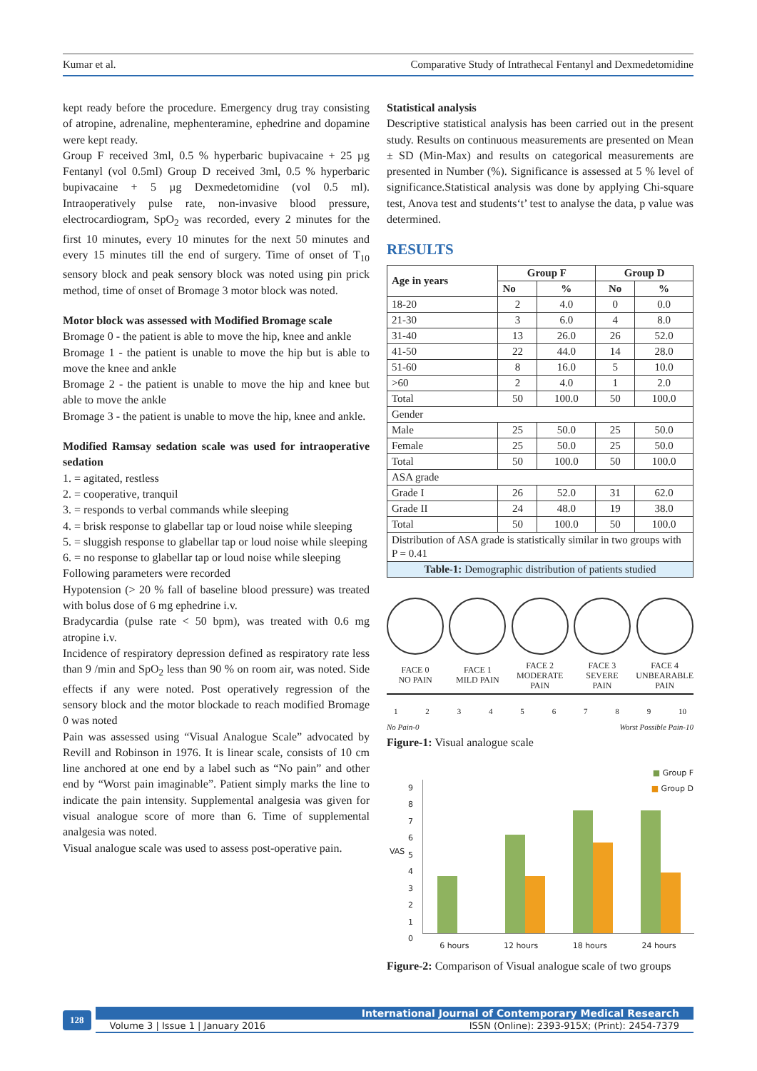Kumar et al. Comparative Study of Intrathecal Fentanyl and Dexmedetomidine
kept ready before the procedure. Emergency drug tray consisting of atropine, adrenaline, mephenteramine, ephedrine and dopamine were kept ready.
Group F received 3ml, 0.5 % hyperbaric bupivacaine + 25 µg Fentanyl (vol 0.5ml) Group D received 3ml, 0.5 % hyperbaric bupivacaine + 5 µg Dexmedetomidine (vol 0.5 ml). Intraoperatively pulse rate, non-invasive blood pressure, electrocardiogram, SpO<sub>2</sub> was recorded, every 2 minutes for the first 10 minutes, every 10 minutes for the next 50 minutes and every 15 minutes till the end of surgery. Time of onset of T<sub>10</sub> sensory block and peak sensory block was noted using pin prick method, time of onset of Bromage 3 motor block was noted.
Motor block was assessed with Modified Bromage scale
Bromage 0 - the patient is able to move the hip, knee and ankle
Bromage 1 - the patient is unable to move the hip but is able to move the knee and ankle
Bromage 2 - the patient is unable to move the hip and knee but able to move the ankle
Bromage 3 - the patient is unable to move the hip, knee and ankle.
Modified Ramsay sedation scale was used for intraoperative sedation
1. = agitated, restless
2. = cooperative, tranquil
3. = responds to verbal commands while sleeping
4. = brisk response to glabellar tap or loud noise while sleeping
5. = sluggish response to glabellar tap or loud noise while sleeping
6. = no response to glabellar tap or loud noise while sleeping
Following parameters were recorded
Hypotension (> 20 % fall of baseline blood pressure) was treated with bolus dose of 6 mg ephedrine i.v.
Bradycardia (pulse rate < 50 bpm), was treated with 0.6 mg atropine i.v.
Incidence of respiratory depression defined as respiratory rate less than 9 /min and SpO<sub>2</sub> less than 90 % on room air, was noted. Side effects if any were noted. Post operatively regression of the sensory block and the motor blockade to reach modified Bromage 0 was noted
Pain was assessed using “Visual Analogue Scale” advocated by Revill and Robinson in 1976. It is linear scale, consists of 10 cm line anchored at one end by a label such as “No pain” and other end by “Worst pain imaginable”. Patient simply marks the line to indicate the pain intensity. Supplemental analgesia was given for visual analogue score of more than 6. Time of supplemental analgesia was noted.
Visual analogue scale was used to assess post-operative pain.
Statistical analysis
Descriptive statistical analysis has been carried out in the present study. Results on continuous measurements are presented on Mean ± SD (Min-Max) and results on categorical measurements are presented in Number (%). Significance is assessed at 5 % level of significance.Statistical analysis was done by applying Chi-square test, Anova test and students‘t’ test to analyse the data, p value was determined.
RESULTS
| Age in years | Group F | | Group D | |
| --- | --- | --- | --- | --- |
| | No | % | No | % |
| 18-20 | 2 | 4.0 | 0 | 0.0 |
| 21-30 | 3 | 6.0 | 4 | 8.0 |
| 31-40 | 13 | 26.0 | 26 | 52.0 |
| 41-50 | 22 | 44.0 | 14 | 28.0 |
| 51-60 | 8 | 16.0 | 5 | 10.0 |
| >60 | 2 | 4.0 | 1 | 2.0 |
| Total | 50 | 100.0 | 50 | 100.0 |
| Gender | | | | |
| Male | 25 | 50.0 | 25 | 50.0 |
| Female | 25 | 50.0 | 25 | 50.0 |
| Total | 50 | 100.0 | 50 | 100.0 |
| ASA grade | | | | |
| Grade I | 26 | 52.0 | 31 | 62.0 |
| Grade II | 24 | 48.0 | 19 | 38.0 |
| Total | 50 | 100.0 | 50 | 100.0 |
| Distribution of ASA grade is statistically similar in two groups with P = 0.41 | | | | |
| Table-1: Demographic distribution of patients studied | | | | |
FACE 0
NO PAIN
FACE 1
MILD PAIN
FACE 2
MODERATE
PAIN
FACE 3
SEVERE
PAIN
FACE 4
UNBEARABLE
PAIN
123456789 10
No Pain-0 Worst Possible Pain-10
Figure-1: Visual analogue scale
■ Group F
■ Group D
VAS
9
8
7
6
5
4
3
2
1
0
6 hours 12 hours 18 hours 24 hours
Figure-2: Comparison of Visual analogue scale of two groups
128
International Journal of Contemporary Medical Research
Volume 3 | Issue 1 | January 2016 ISSN (Online): 2393-915X; (Print): 2454-7379